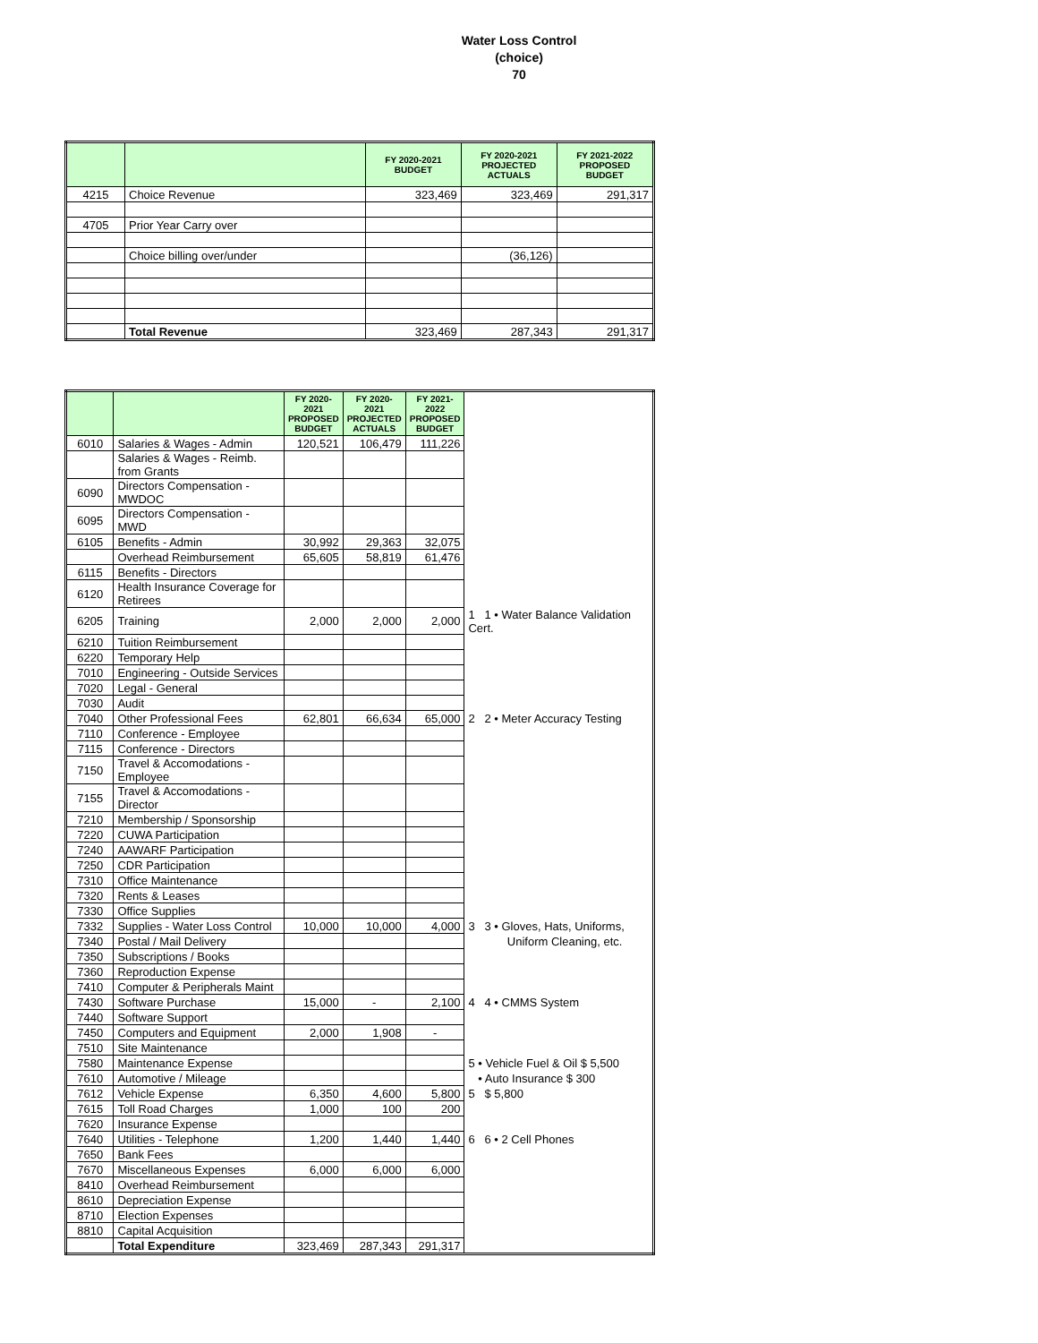Water Loss Control
(choice)
70
| | | FY 2020-2021 BUDGET | FY 2020-2021 PROJECTED ACTUALS | FY 2021-2022 PROPOSED BUDGET |
| --- | --- | --- | --- | --- |
| 4215 | Choice Revenue | 323,469 | 323,469 | 291,317 |
| 4705 | Prior Year Carry over | | | |
| | Choice billing over/under | | (36,126) | |
| | Total Revenue | 323,469 | 287,343 | 291,317 |
| | | FY 2020-2021 PROPOSED BUDGET | FY 2020-2021 PROJECTED ACTUALS | FY 2021-2022 PROPOSED BUDGET | |
| --- | --- | --- | --- | --- | --- |
| 6010 | Salaries & Wages - Admin | 120,521 | 106,479 | 111,226 | |
| | Salaries & Wages - Reimb. from Grants | | | | |
| 6090 | Directors Compensation - MWDOC | | | | |
| 6095 | Directors Compensation - MWD | | | | |
| 6105 | Benefits - Admin | 30,992 | 29,363 | 32,075 | |
| | Overhead Reimbursement | 65,605 | 58,819 | 61,476 | |
| 6115 | Benefits - Directors | | | | |
| 6120 | Health Insurance Coverage for Retirees | | | | |
| 6205 | Training | 2,000 | 2,000 | 2,000 | 1 1 • Water Balance Validation Cert. |
| 6210 | Tuition Reimbursement | | | | |
| 6220 | Temporary Help | | | | |
| 7010 | Engineering - Outside Services | | | | |
| 7020 | Legal - General | | | | |
| 7030 | Audit | | | | |
| 7040 | Other Professional Fees | 62,801 | 66,634 | 65,000 | 2 2 • Meter Accuracy Testing |
| 7110 | Conference - Employee | | | | |
| 7115 | Conference - Directors | | | | |
| 7150 | Travel & Accomodations - Employee | | | | |
| 7155 | Travel & Accomodations - Director | | | | |
| 7210 | Membership / Sponsorship | | | | |
| 7220 | CUWA Participation | | | | |
| 7240 | AAWARF Participation | | | | |
| 7250 | CDR Participation | | | | |
| 7310 | Office Maintenance | | | | |
| 7320 | Rents & Leases | | | | |
| 7330 | Office Supplies | | | | |
| 7332 | Supplies - Water Loss Control | 10,000 | 10,000 | 4,000 | 3 3 • Gloves, Hats, Uniforms, |
| 7340 | Postal / Mail Delivery | | | | Uniform Cleaning, etc. |
| 7350 | Subscriptions / Books | | | | |
| 7360 | Reproduction Expense | | | | |
| 7410 | Computer & Peripherals Maint | | | | |
| 7430 | Software Purchase | 15,000 | - | 2,100 | 4 4 • CMMS System |
| 7440 | Software Support | | | | |
| 7450 | Computers and Equipment | 2,000 | 1,908 | - | |
| 7510 | Site Maintenance | | | | |
| 7580 | Maintenance Expense | | | | 5 • Vehicle Fuel & Oil $ 5,500 |
| 7610 | Automotive / Mileage | | | | • Auto Insurance $ 300 |
| 7612 | Vehicle Expense | 6,350 | 4,600 | 5,800 | 5 $ 5,800 |
| 7615 | Toll Road Charges | 1,000 | 100 | 200 | |
| 7620 | Insurance Expense | | | | |
| 7640 | Utilities - Telephone | 1,200 | 1,440 | 1,440 | 6 6 • 2 Cell Phones |
| 7650 | Bank Fees | | | | |
| 7670 | Miscellaneous Expenses | 6,000 | 6,000 | 6,000 | |
| 8410 | Overhead Reimbursement | | | | |
| 8610 | Depreciation Expense | | | | |
| 8710 | Election Expenses | | | | |
| 8810 | Capital Acquisition | | | | |
| | Total Expenditure | 323,469 | 287,343 | 291,317 | |